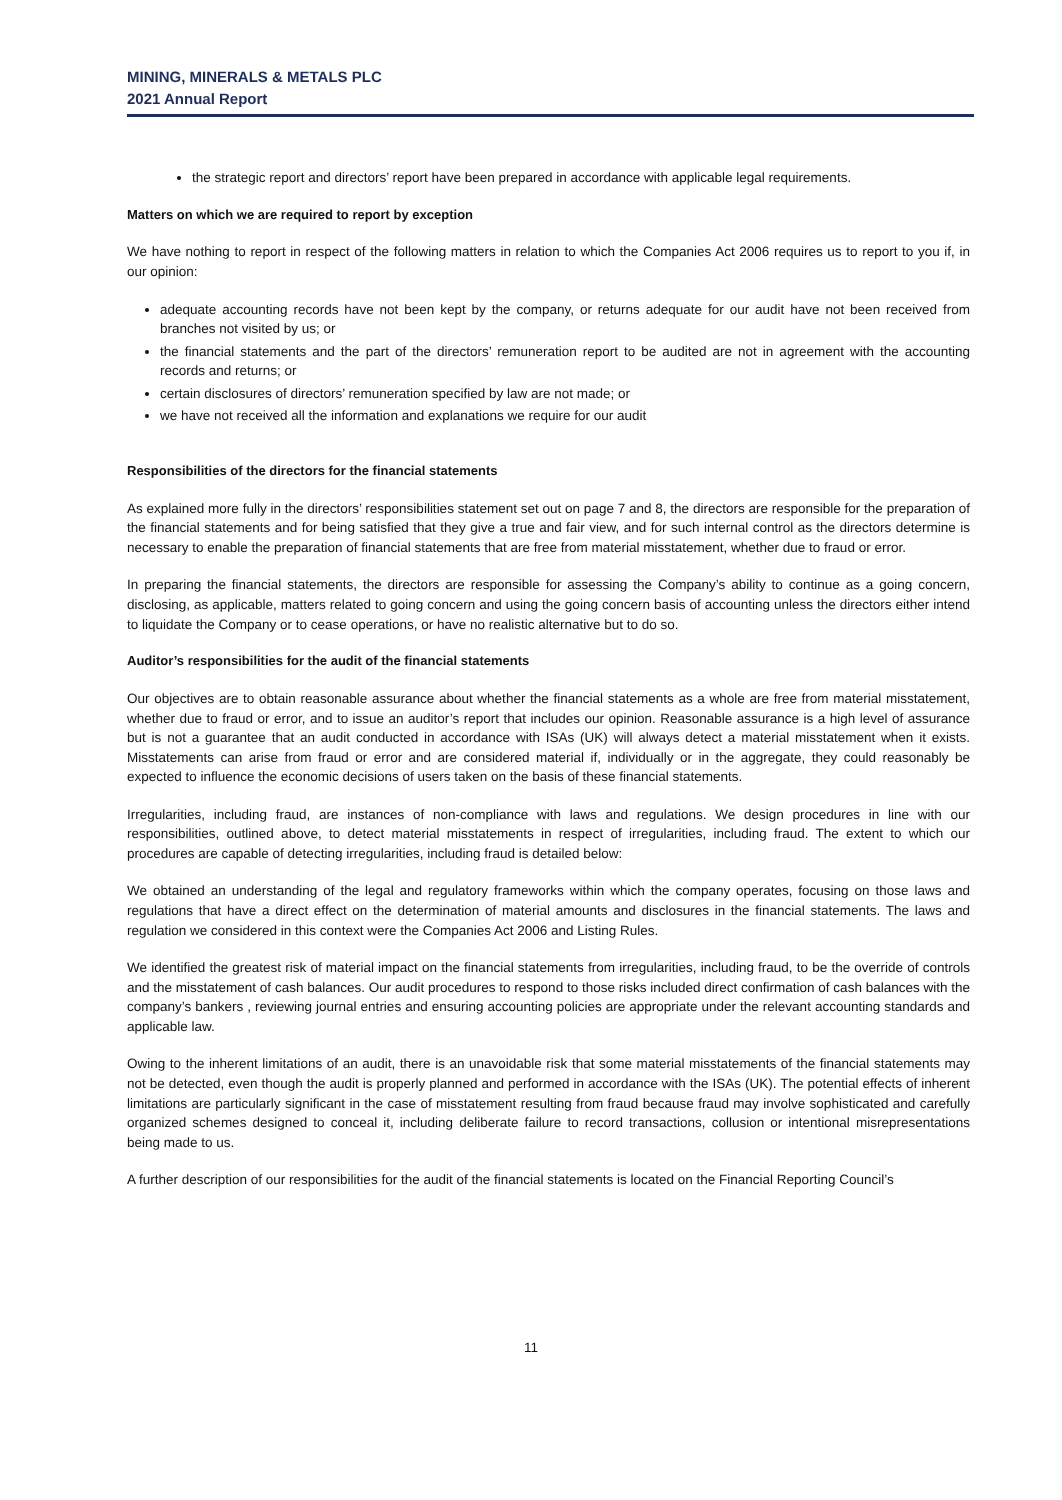MINING, MINERALS & METALS PLC
2021 Annual Report
the strategic report and directors’ report have been prepared in accordance with applicable legal requirements.
Matters on which we are required to report by exception
We have nothing to report in respect of the following matters in relation to which the Companies Act 2006 requires us to report to you if, in our opinion:
adequate accounting records have not been kept by the company, or returns adequate for our audit have not been received from branches not visited by us; or
the financial statements and the part of the directors’ remuneration report to be audited are not in agreement with the accounting records and returns; or
certain disclosures of directors’ remuneration specified by law are not made; or
we have not received all the information and explanations we require for our audit
Responsibilities of the directors for the financial statements
As explained more fully in the directors’ responsibilities statement set out on page 7 and 8, the directors are responsible for the preparation of the financial statements and for being satisfied that they give a true and fair view, and for such internal control as the directors determine is necessary to enable the preparation of financial statements that are free from material misstatement, whether due to fraud or error.
In preparing the financial statements, the directors are responsible for assessing the Company’s ability to continue as a going concern, disclosing, as applicable, matters related to going concern and using the going concern basis of accounting unless the directors either intend to liquidate the Company or to cease operations, or have no realistic alternative but to do so.
Auditor’s responsibilities for the audit of the financial statements
Our objectives are to obtain reasonable assurance about whether the financial statements as a whole are free from material misstatement, whether due to fraud or error, and to issue an auditor’s report that includes our opinion. Reasonable assurance is a high level of assurance but is not a guarantee that an audit conducted in accordance with ISAs (UK) will always detect a material misstatement when it exists. Misstatements can arise from fraud or error and are considered material if, individually or in the aggregate, they could reasonably be expected to influence the economic decisions of users taken on the basis of these financial statements.
Irregularities, including fraud, are instances of non-compliance with laws and regulations. We design procedures in line with our responsibilities, outlined above, to detect material misstatements in respect of irregularities, including fraud. The extent to which our procedures are capable of detecting irregularities, including fraud is detailed below:
We obtained an understanding of the legal and regulatory frameworks within which the company operates, focusing on those laws and regulations that have a direct effect on the determination of material amounts and disclosures in the financial statements. The laws and regulation we considered in this context were the Companies Act 2006 and Listing Rules.
We identified the greatest risk of material impact on the financial statements from irregularities, including fraud, to be the override of controls and the misstatement of cash balances. Our audit procedures to respond to those risks included direct confirmation of cash balances with the company’s bankers , reviewing journal entries and ensuring accounting policies are appropriate under the relevant accounting standards and applicable law.
Owing to the inherent limitations of an audit, there is an unavoidable risk that some material misstatements of the financial statements may not be detected, even though the audit is properly planned and performed in accordance with the ISAs (UK). The potential effects of inherent limitations are particularly significant in the case of misstatement resulting from fraud because fraud may involve sophisticated and carefully organized schemes designed to conceal it, including deliberate failure to record transactions, collusion or intentional misrepresentations being made to us.
A further description of our responsibilities for the audit of the financial statements is located on the Financial Reporting Council’s
11